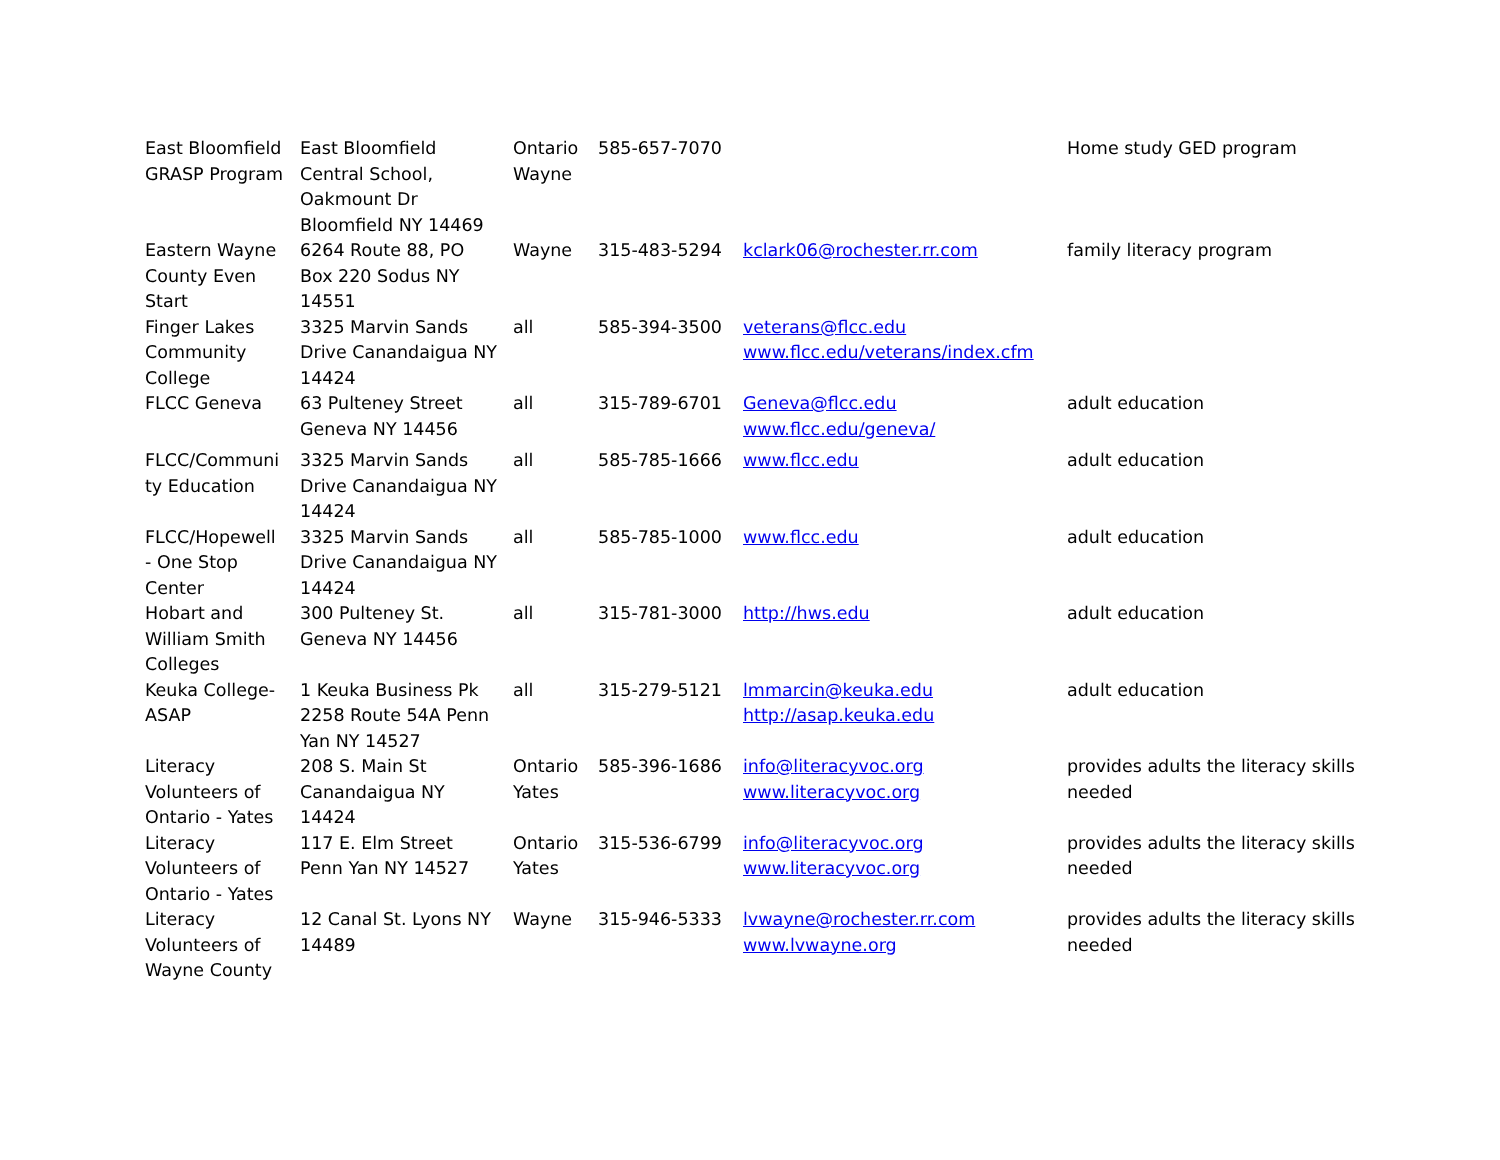| East Bloomfield GRASP Program | East Bloomfield Central School, Oakmount Dr Bloomfield NY 14469 | Ontario Wayne | 585-657-7070 | | Home study GED program |
| Eastern Wayne County Even Start | 6264 Route 88, PO Box 220 Sodus NY 14551 | Wayne | 315-483-5294 | kclark06@rochester.rr.com | family literacy program |
| Finger Lakes Community College | 3325 Marvin Sands Drive Canandaigua NY 14424 | all | 585-394-3500 | veterans@flcc.edu www.flcc.edu/veterans/index.cfm | |
| FLCC Geneva | 63 Pulteney Street Geneva NY 14456 | all | 315-789-6701 | Geneva@flcc.edu www.flcc.edu/geneva/ | adult education |
| FLCC/Communi ty Education | 3325 Marvin Sands Drive Canandaigua NY 14424 | all | 585-785-1666 | www.flcc.edu | adult education |
| FLCC/Hopewell - One Stop Center | 3325 Marvin Sands Drive Canandaigua NY 14424 | all | 585-785-1000 | www.flcc.edu | adult education |
| Hobart and William Smith Colleges | 300 Pulteney St. Geneva NY 14456 | all | 315-781-3000 | http://hws.edu | adult education |
| Keuka College-ASAP | 1 Keuka Business Pk 2258 Route 54A Penn Yan NY 14527 | all | 315-279-5121 | lmmarcin@keuka.edu http://asap.keuka.edu | adult education |
| Literacy Volunteers of Ontario - Yates | 208 S. Main St Canandaigua NY 14424 | Ontario Yates | 585-396-1686 | info@literacyvoc.org www.literacyvoc.org | provides adults the literacy skills needed |
| Literacy Volunteers of Ontario - Yates | 117 E. Elm Street Penn Yan NY 14527 | Ontario Yates | 315-536-6799 | info@literacyvoc.org www.literacyvoc.org | provides adults the literacy skills needed |
| Literacy Volunteers of Wayne County | 12 Canal St. Lyons NY 14489 | Wayne | 315-946-5333 | lvwayne@rochester.rr.com www.lvwayne.org | provides adults the literacy skills needed |